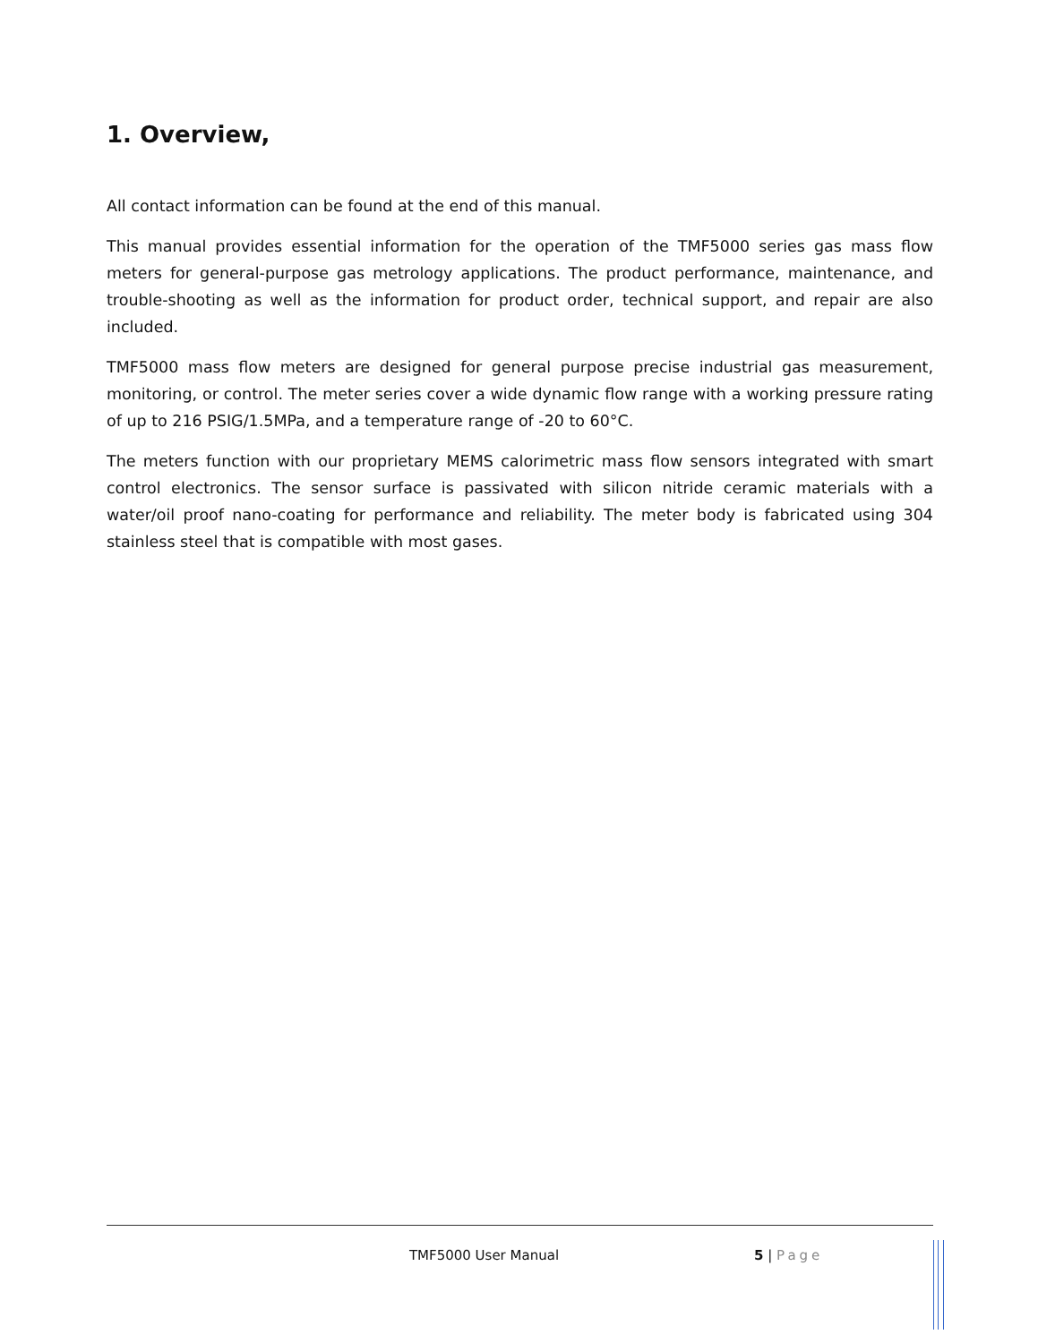1. Overview,
All contact information can be found at the end of this manual.
This manual provides essential information for the operation of the TMF5000 series gas mass flow meters for general-purpose gas metrology applications. The product performance, maintenance, and trouble-shooting as well as the information for product order, technical support, and repair are also included.
TMF5000 mass flow meters are designed for general purpose precise industrial gas measurement, monitoring, or control. The meter series cover a wide dynamic flow range with a working pressure rating of up to 216 PSIG/1.5MPa, and a temperature range of -20 to 60°C.
The meters function with our proprietary MEMS calorimetric mass flow sensors integrated with smart control electronics. The sensor surface is passivated with silicon nitride ceramic materials with a water/oil proof nano-coating for performance and reliability. The meter body is fabricated using 304 stainless steel that is compatible with most gases.
TMF5000 User Manual 5 | Page